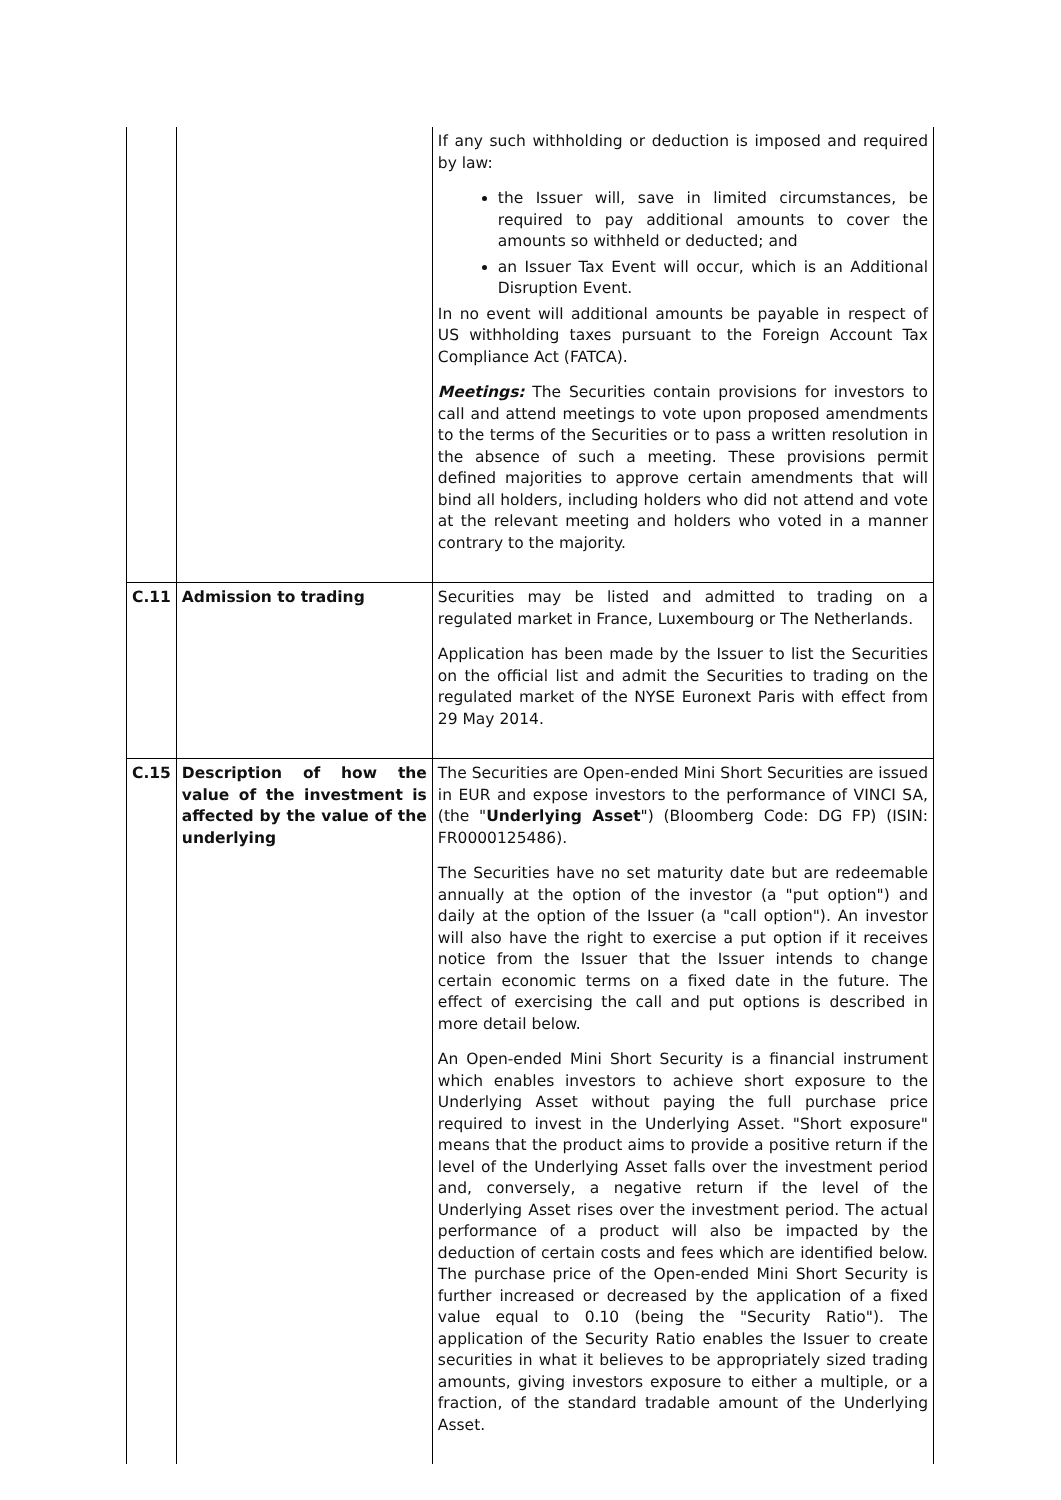| | | If any such withholding or deduction is imposed and required by law: the Issuer will, save in limited circumstances, be required to pay additional amounts to cover the amounts so withheld or deducted; and an Issuer Tax Event will occur, which is an Additional Disruption Event. In no event will additional amounts be payable in respect of US withholding taxes pursuant to the Foreign Account Tax Compliance Act (FATCA). Meetings: The Securities contain provisions for investors to call and attend meetings to vote upon proposed amendments to the terms of the Securities or to pass a written resolution in the absence of such a meeting. These provisions permit defined majorities to approve certain amendments that will bind all holders, including holders who did not attend and vote at the relevant meeting and holders who voted in a manner contrary to the majority. |
| C.11 | Admission to trading | Securities may be listed and admitted to trading on a regulated market in France, Luxembourg or The Netherlands. Application has been made by the Issuer to list the Securities on the official list and admit the Securities to trading on the regulated market of the NYSE Euronext Paris with effect from 29 May 2014. |
| C.15 | Description of how the value of the investment is affected by the value of the underlying | The Securities are Open-ended Mini Short Securities are issued in EUR and expose investors to the performance of VINCI SA, (the " Underlying Asset ") (Bloomberg Code: DG FP) (ISIN: FR0000125486). The Securities have no set maturity date but are redeemable annually at the option of the investor (a "put option") and daily at the option of the Issuer (a "call option"). An investor will also have the right to exercise a put option if it receives notice from the Issuer that the Issuer intends to change certain economic terms on a fixed date in the future. The effect of exercising the call and put options is described in more detail below. An Open-ended Mini Short Security is a financial instrument which enables investors to achieve short exposure to the Underlying Asset without paying the full purchase price required to invest in the Underlying Asset. "Short exposure" means that the product aims to provide a positive return if the level of the Underlying Asset falls over the investment period and, conversely, a negative return if the level of the Underlying Asset rises over the investment period. The actual performance of a product will also be impacted by the deduction of certain costs and fees which are identified below. The purchase price of the Open-ended Mini Short Security is further increased or decreased by the application of a fixed value equal to 0.10 (being the "Security Ratio"). The application of the Security Ratio enables the Issuer to create securities in what it believes to be appropriately sized trading amounts, giving investors exposure to either a multiple, or a fraction, of the standard tradable amount of the Underlying Asset. |